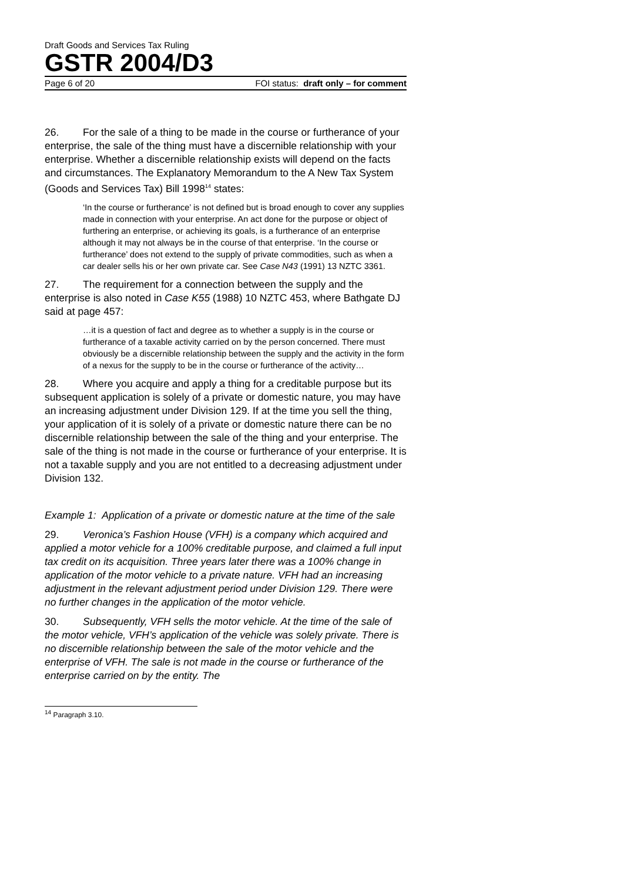Draft Goods and Services Tax Ruling
GSTR 2004/D3
Page 6 of 20 FOI status: draft only – for comment
26. For the sale of a thing to be made in the course or furtherance of your enterprise, the sale of the thing must have a discernible relationship with your enterprise. Whether a discernible relationship exists will depend on the facts and circumstances. The Explanatory Memorandum to the A New Tax System (Goods and Services Tax) Bill 1998<sup>14</sup> states:
‘In the course or furtherance’ is not defined but is broad enough to cover any supplies made in connection with your enterprise. An act done for the purpose or object of furthering an enterprise, or achieving its goals, is a furtherance of an enterprise although it may not always be in the course of that enterprise. ‘In the course or furtherance’ does not extend to the supply of private commodities, such as when a car dealer sells his or her own private car. See Case N43 (1991) 13 NZTC 3361.
27. The requirement for a connection between the supply and the enterprise is also noted in Case K55 (1988) 10 NZTC 453, where Bathgate DJ said at page 457:
…it is a question of fact and degree as to whether a supply is in the course or furtherance of a taxable activity carried on by the person concerned. There must obviously be a discernible relationship between the supply and the activity in the form of a nexus for the supply to be in the course or furtherance of the activity…
28. Where you acquire and apply a thing for a creditable purpose but its subsequent application is solely of a private or domestic nature, you may have an increasing adjustment under Division 129. If at the time you sell the thing, your application of it is solely of a private or domestic nature there can be no discernible relationship between the sale of the thing and your enterprise. The sale of the thing is not made in the course or furtherance of your enterprise. It is not a taxable supply and you are not entitled to a decreasing adjustment under Division 132.
Example 1: Application of a private or domestic nature at the time of the sale
29. Veronica’s Fashion House (VFH) is a company which acquired and applied a motor vehicle for a 100% creditable purpose, and claimed a full input tax credit on its acquisition. Three years later there was a 100% change in application of the motor vehicle to a private nature. VFH had an increasing adjustment in the relevant adjustment period under Division 129. There were no further changes in the application of the motor vehicle.
30. Subsequently, VFH sells the motor vehicle. At the time of the sale of the motor vehicle, VFH’s application of the vehicle was solely private. There is no discernible relationship between the sale of the motor vehicle and the enterprise of VFH. The sale is not made in the course or furtherance of the enterprise carried on by the entity. The
<sup>14</sup> Paragraph 3.10.